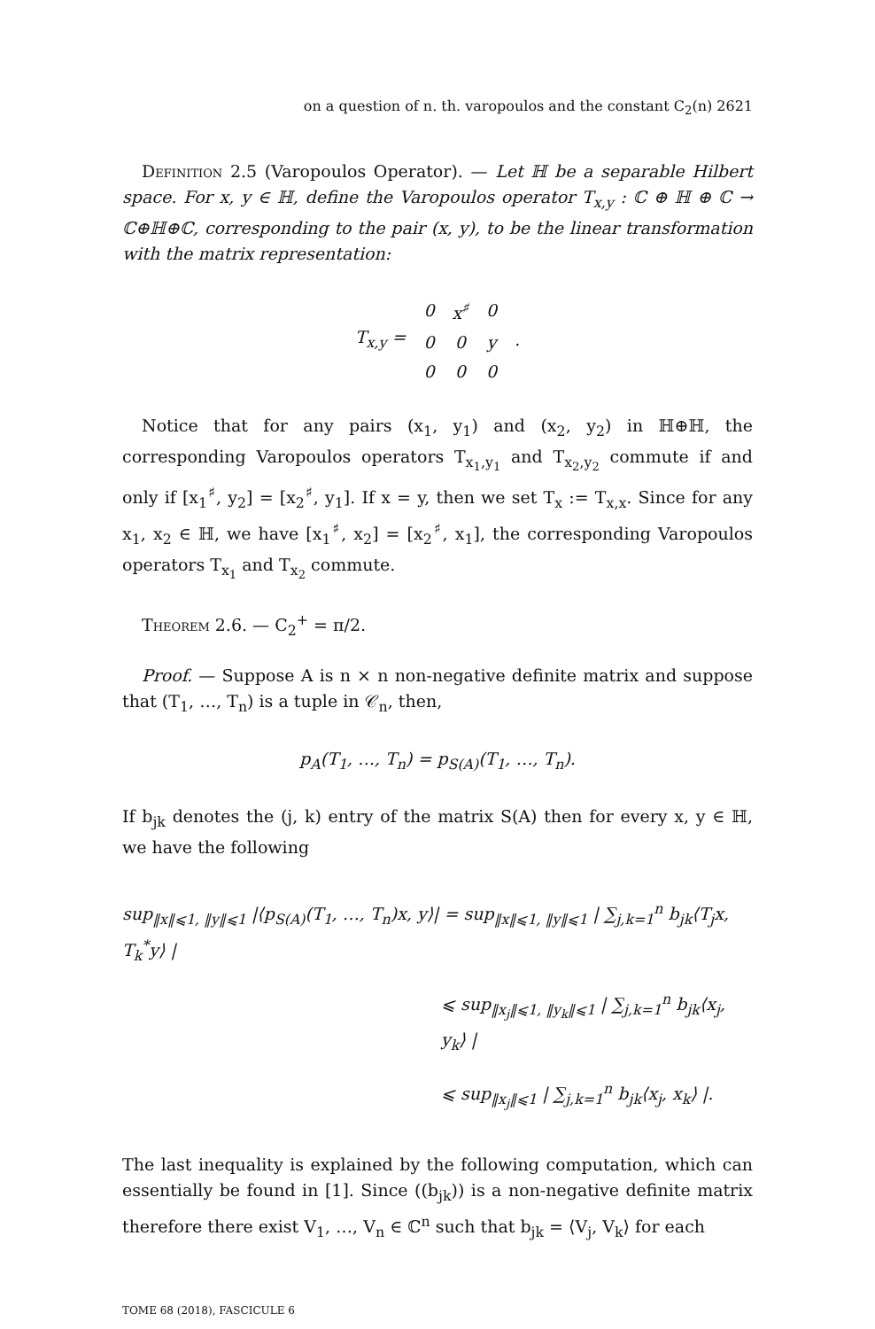on a question of n. th. varopoulos and the constant C<sub>2</sub>(n) 2621
Definition 2.5 (Varopoulos Operator). — Let ℍ be a separable Hilbert space. For x, y ∈ ℍ, define the Varopoulos operator T<sub>x,y</sub> : ℂ ⊕ ℍ ⊕ ℂ → ℂ⊕ℍ⊕ℂ, corresponding to the pair (x, y), to be the linear transformation with the matrix representation:
| T<sub>x,y</sub> = | 0 | x<sup>♯</sup> | 0 | . |
| | 0 | 0 | y | |
| | 0 | 0 | 0 | |
Notice that for any pairs (x<sub>1</sub>, y<sub>1</sub>) and (x<sub>2</sub>, y<sub>2</sub>) in ℍ⊕ℍ, the corresponding Varopoulos operators T<sub>x<sub>1</sub>,y<sub>1</sub></sub> and T<sub>x<sub>2</sub>,y<sub>2</sub></sub> commute if and only if [x<sub>1</sub><sup>♯</sup>, y<sub>2</sub>] = [x<sub>2</sub><sup>♯</sup>, y<sub>1</sub>]. If x = y, then we set T<sub>x</sub> := T<sub>x,x</sub>. Since for any x<sub>1</sub>, x<sub>2</sub> ∈ ℍ, we have [x<sub>1</sub><sup>♯</sup>, x<sub>2</sub>] = [x<sub>2</sub><sup>♯</sup>, x<sub>1</sub>], the corresponding Varopoulos operators T<sub>x<sub>1</sub></sub> and T<sub>x<sub>2</sub></sub> commute.
Theorem 2.6. — C<sub>2</sub><sup>+</sup> = π/2.
Proof. — Suppose A is n × n non-negative definite matrix and suppose that (T<sub>1</sub>, …, T<sub>n</sub>) is a tuple in 𝒞<sub>n</sub>, then,
p<sub>A</sub>(T<sub>1</sub>, …, T<sub>n</sub>) = p<sub>S(A)</sub>(T<sub>1</sub>, …, T<sub>n</sub>).
If b<sub>jk</sub> denotes the (j, k) entry of the matrix S(A) then for every x, y ∈ ℍ, we have the following
sup<sub>‖x‖⩽1, ‖y‖⩽1</sub> |⟨p<sub>S(A)</sub>(T<sub>1</sub>, …, T<sub>n</sub>)x, y⟩| = sup<sub>‖x‖⩽1, ‖y‖⩽1</sub> | ∑<sub>j,k=1</sub><sup>n</sup> b<sub>jk</sub>⟨T<sub>j</sub>x, T<sub>k</sub><sup>*</sup>y⟩ |
⩽ sup<sub>‖x<sub>j</sub>‖⩽1, ‖y<sub>k</sub>‖⩽1</sub> | ∑<sub>j,k=1</sub><sup>n</sup> b<sub>jk</sub>⟨x<sub>j</sub>, y<sub>k</sub>⟩ |
⩽ sup<sub>‖x<sub>j</sub>‖⩽1</sub> | ∑<sub>j,k=1</sub><sup>n</sup> b<sub>jk</sub>⟨x<sub>j</sub>, x<sub>k</sub>⟩ |.
The last inequality is explained by the following computation, which can essentially be found in [1]. Since ((b<sub>jk</sub>)) is a non-negative definite matrix therefore there exist V<sub>1</sub>, …, V<sub>n</sub> ∈ ℂ<sup>n</sup> such that b<sub>jk</sub> = ⟨V<sub>j</sub>, V<sub>k</sub>⟩ for each
TOME 68 (2018), FASCICULE 6